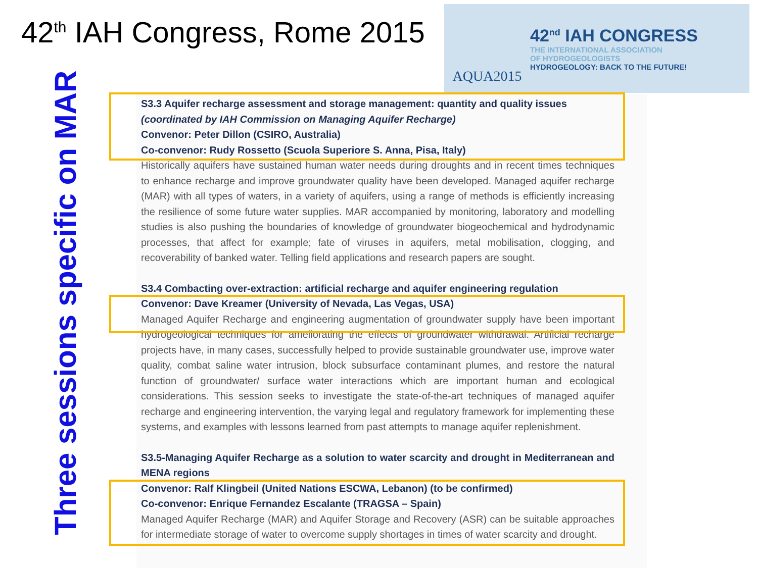42<sup>th</sup> IAH Congress, Rome 2015
AQUA2015
42<sup>nd</sup> IAH CONGRESS
THE INTERNATIONAL ASSOCIATION
OF HYDROGEOLOGISTS
HYDROGEOLOGY: BACK TO THE FUTURE!
Three sessions specific on MAR
S3.3 Aquifer recharge assessment and storage management: quantity and quality issues
(coordinated by IAH Commission on Managing Aquifer Recharge)
Convenor: Peter Dillon (CSIRO, Australia)
Co-convenor: Rudy Rossetto (Scuola Superiore S. Anna, Pisa, Italy)
Historically aquifers have sustained human water needs during droughts and in recent times techniques to enhance recharge and improve groundwater quality have been developed. Managed aquifer recharge (MAR) with all types of waters, in a variety of aquifers, using a range of methods is efficiently increasing the resilience of some future water supplies. MAR accompanied by monitoring, laboratory and modelling studies is also pushing the boundaries of knowledge of groundwater biogeochemical and hydrodynamic processes, that affect for example; fate of viruses in aquifers, metal mobilisation, clogging, and recoverability of banked water. Telling field applications and research papers are sought.
S3.4 Combacting over-extraction: artificial recharge and aquifer engineering regulation
Convenor: Dave Kreamer (University of Nevada, Las Vegas, USA)
Managed Aquifer Recharge and engineering augmentation of groundwater supply have been important hydrogeological techniques for ameliorating the effects of groundwater withdrawal. Artificial recharge projects have, in many cases, successfully helped to provide sustainable groundwater use, improve water quality, combat saline water intrusion, block subsurface contaminant plumes, and restore the natural function of groundwater/ surface water interactions which are important human and ecological considerations. This session seeks to investigate the state-of-the-art techniques of managed aquifer recharge and engineering intervention, the varying legal and regulatory framework for implementing these systems, and examples with lessons learned from past attempts to manage aquifer replenishment.
S3.5-Managing Aquifer Recharge as a solution to water scarcity and drought in Mediterranean and MENA regions
Convenor: Ralf Klingbeil (United Nations ESCWA, Lebanon) (to be confirmed)
Co-convenor: Enrique Fernandez Escalante (TRAGSA – Spain)
Managed Aquifer Recharge (MAR) and Aquifer Storage and Recovery (ASR) can be suitable approaches for intermediate storage of water to overcome supply shortages in times of water scarcity and drought.